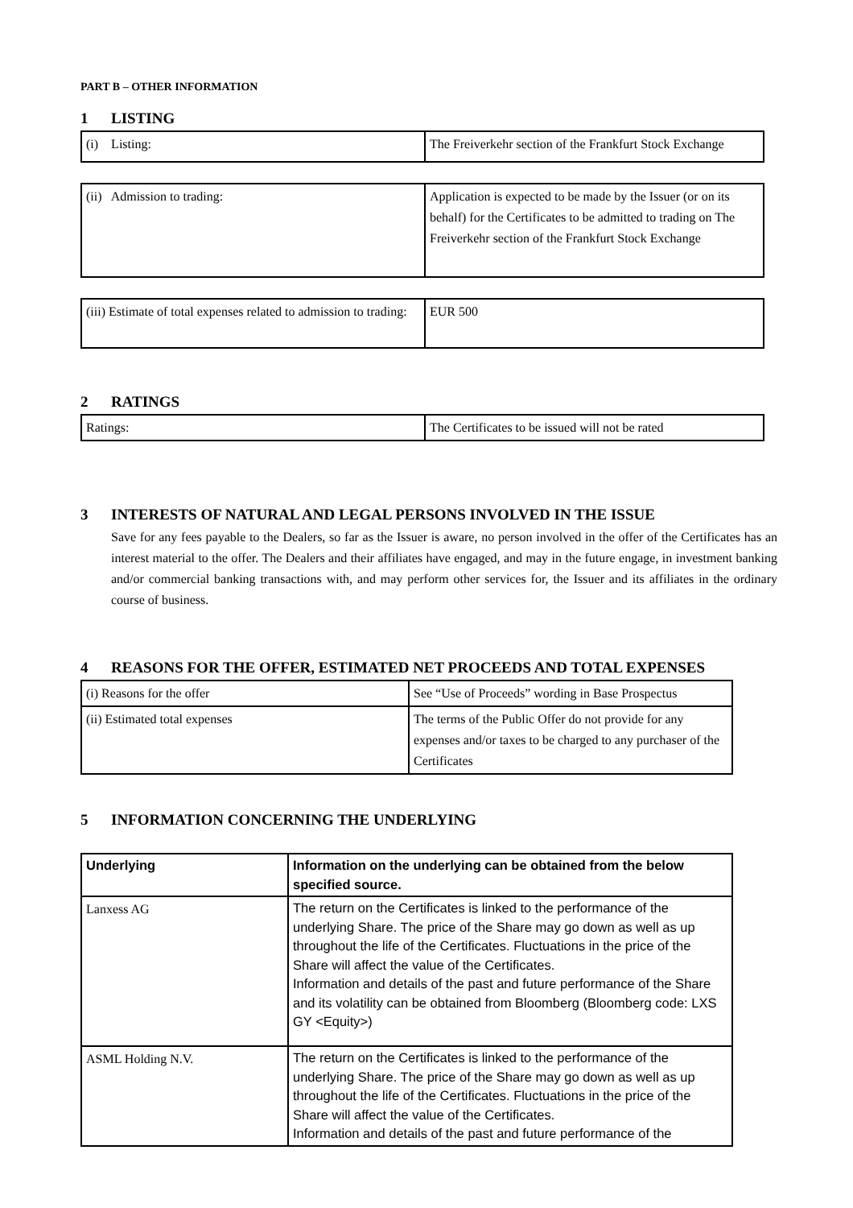PART B – OTHER INFORMATION
1 LISTING
| (i) Listing: | The Freiverkehr section of the Frankfurt Stock Exchange |
| (ii) Admission to trading: | Application is expected to be made by the Issuer (or on its behalf) for the Certificates to be admitted to trading on The Freiverkehr section of the Frankfurt Stock Exchange |
| (iii) Estimate of total expenses related to admission to trading: | EUR 500 |
2 RATINGS
| Ratings: | The Certificates to be issued will not be rated |
3 INTERESTS OF NATURAL AND LEGAL PERSONS INVOLVED IN THE ISSUE
Save for any fees payable to the Dealers, so far as the Issuer is aware, no person involved in the offer of the Certificates has an interest material to the offer. The Dealers and their affiliates have engaged, and may in the future engage, in investment banking and/or commercial banking transactions with, and may perform other services for, the Issuer and its affiliates in the ordinary course of business.
4 REASONS FOR THE OFFER, ESTIMATED NET PROCEEDS AND TOTAL EXPENSES
| (i) Reasons for the offer | See “Use of Proceeds” wording in Base Prospectus |
| (ii) Estimated total expenses | The terms of the Public Offer do not provide for any expenses and/or taxes to be charged to any purchaser of the Certificates |
5 INFORMATION CONCERNING THE UNDERLYING
| Underlying | Information on the underlying can be obtained from the below specified source. |
| Lanxess AG | The return on the Certificates is linked to the performance of the underlying Share. The price of the Share may go down as well as up throughout the life of the Certificates. Fluctuations in the price of the Share will affect the value of the Certificates. Information and details of the past and future performance of the Share and its volatility can be obtained from Bloomberg (Bloomberg code: LXS GY <Equity>) |
| ASML Holding N.V. | The return on the Certificates is linked to the performance of the underlying Share. The price of the Share may go down as well as up throughout the life of the Certificates. Fluctuations in the price of the Share will affect the value of the Certificates. Information and details of the past and future performance of the |